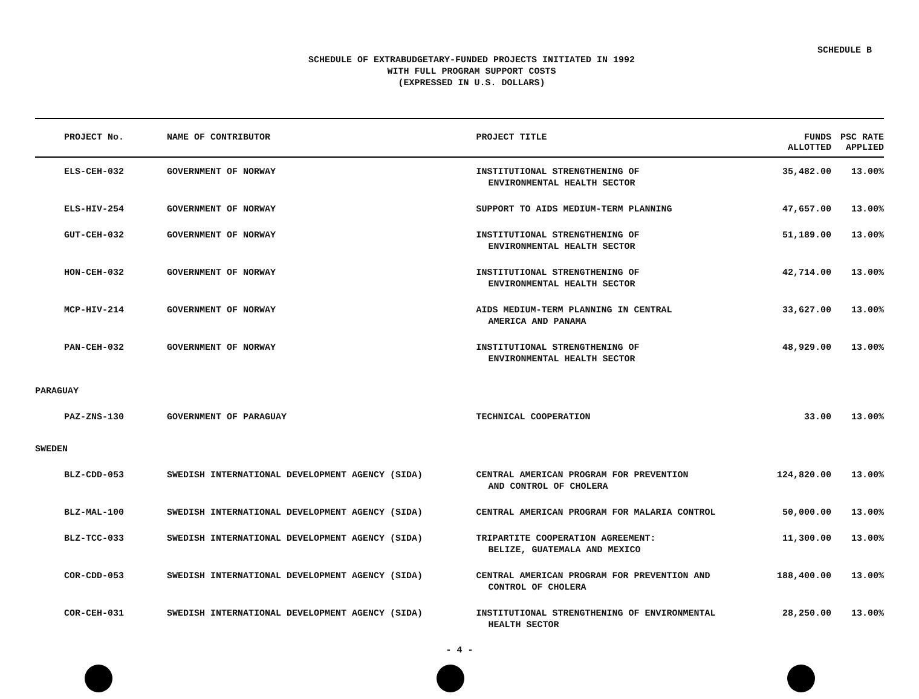SCHEDULE B
SCHEDULE OF EXTRABUDGETARY-FUNDED PROJECTS INITIATED IN 1992
WITH FULL PROGRAM SUPPORT COSTS
(EXPRESSED IN U.S. DOLLARS)
| PROJECT No. | NAME OF CONTRIBUTOR | PROJECT TITLE | FUNDS ALLOTTED | PSC RATE APPLIED |
| --- | --- | --- | --- | --- |
| ELS-CEH-032 | GOVERNMENT OF NORWAY | INSTITUTIONAL STRENGTHENING OF ENVIRONMENTAL HEALTH SECTOR | 35,482.00 | 13.00% |
| ELS-HIV-254 | GOVERNMENT OF NORWAY | SUPPORT TO AIDS MEDIUM-TERM PLANNING | 47,657.00 | 13.00% |
| GUT-CEH-032 | GOVERNMENT OF NORWAY | INSTITUTIONAL STRENGTHENING OF ENVIRONMENTAL HEALTH SECTOR | 51,189.00 | 13.00% |
| HON-CEH-032 | GOVERNMENT OF NORWAY | INSTITUTIONAL STRENGTHENING OF ENVIRONMENTAL HEALTH SECTOR | 42,714.00 | 13.00% |
| MCP-HIV-214 | GOVERNMENT OF NORWAY | AIDS MEDIUM-TERM PLANNING IN CENTRAL AMERICA AND PANAMA | 33,627.00 | 13.00% |
| PAN-CEH-032 | GOVERNMENT OF NORWAY | INSTITUTIONAL STRENGTHENING OF ENVIRONMENTAL HEALTH SECTOR | 48,929.00 | 13.00% |
| PARAGUAY | | | | |
| PAZ-ZNS-130 | GOVERNMENT OF PARAGUAY | TECHNICAL COOPERATION | 33.00 | 13.00% |
| SWEDEN | | | | |
| BLZ-CDD-053 | SWEDISH INTERNATIONAL DEVELOPMENT AGENCY (SIDA) | CENTRAL AMERICAN PROGRAM FOR PREVENTION AND CONTROL OF CHOLERA | 124,820.00 | 13.00% |
| BLZ-MAL-100 | SWEDISH INTERNATIONAL DEVELOPMENT AGENCY (SIDA) | CENTRAL AMERICAN PROGRAM FOR MALARIA CONTROL | 50,000.00 | 13.00% |
| BLZ-TCC-033 | SWEDISH INTERNATIONAL DEVELOPMENT AGENCY (SIDA) | TRIPARTITE COOPERATION AGREEMENT: BELIZE, GUATEMALA AND MEXICO | 11,300.00 | 13.00% |
| COR-CDD-053 | SWEDISH INTERNATIONAL DEVELOPMENT AGENCY (SIDA) | CENTRAL AMERICAN PROGRAM FOR PREVENTION AND CONTROL OF CHOLERA | 188,400.00 | 13.00% |
| COR-CEH-031 | SWEDISH INTERNATIONAL DEVELOPMENT AGENCY (SIDA) | INSTITUTIONAL STRENGTHENING OF ENVIRONMENTAL HEALTH SECTOR | 28,250.00 | 13.00% |
- 4 -